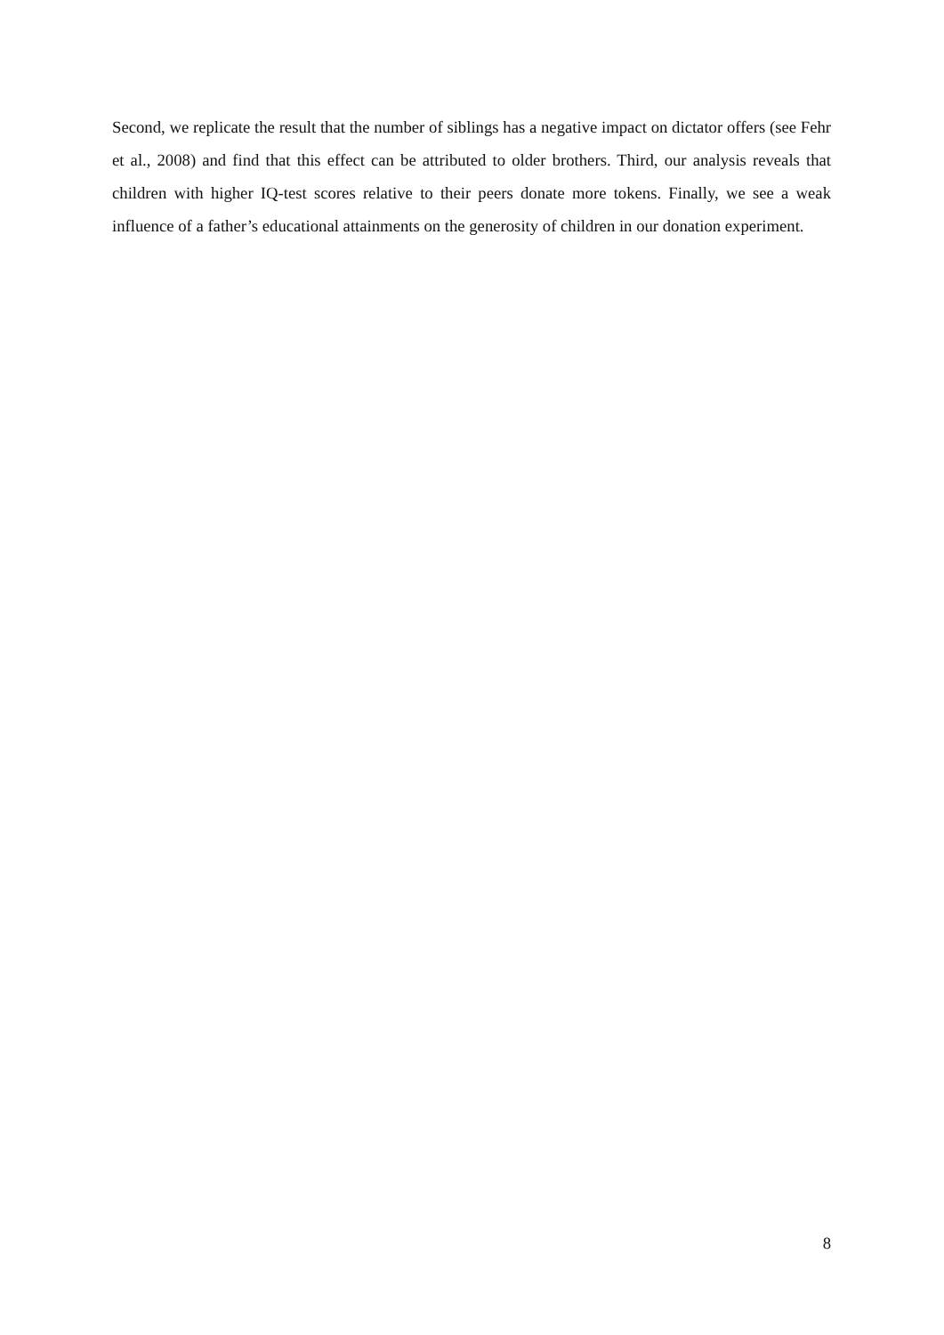Second, we replicate the result that the number of siblings has a negative impact on dictator offers (see Fehr et al., 2008) and find that this effect can be attributed to older brothers. Third, our analysis reveals that children with higher IQ-test scores relative to their peers donate more tokens. Finally, we see a weak influence of a father’s educational attainments on the generosity of children in our donation experiment.
8